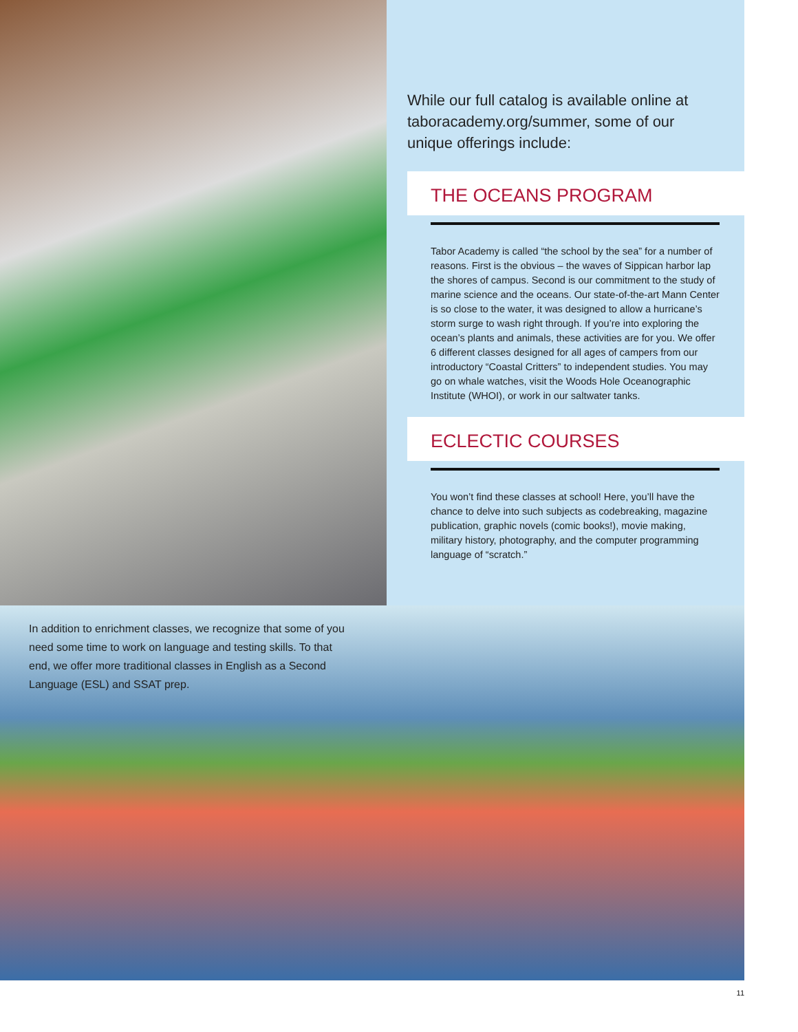While our full catalog is available online at taboracademy.org/summer, some of our unique offerings include:
THE OCEANS PROGRAM
Tabor Academy is called “the school by the sea” for a number of reasons. First is the obvious – the waves of Sippican harbor lap the shores of campus. Second is our commitment to the study of marine science and the oceans. Our state-of-the-art Mann Center is so close to the water, it was designed to allow a hurricane’s storm surge to wash right through. If you’re into exploring the ocean’s plants and animals, these activities are for you. We offer 6 different classes designed for all ages of campers from our introductory “Coastal Critters” to independent studies. You may go on whale watches, visit the Woods Hole Oceanographic Institute (WHOI), or work in our saltwater tanks.
ECLECTIC COURSES
You won’t find these classes at school! Here, you’ll have the chance to delve into such subjects as codebreaking, magazine publication, graphic novels (comic books!), movie making, military history, photography, and the computer programming language of “scratch.”
In addition to enrichment classes, we recognize that some of you need some time to work on language and testing skills. To that end, we offer more traditional classes in English as a Second Language (ESL) and SSAT prep.
11